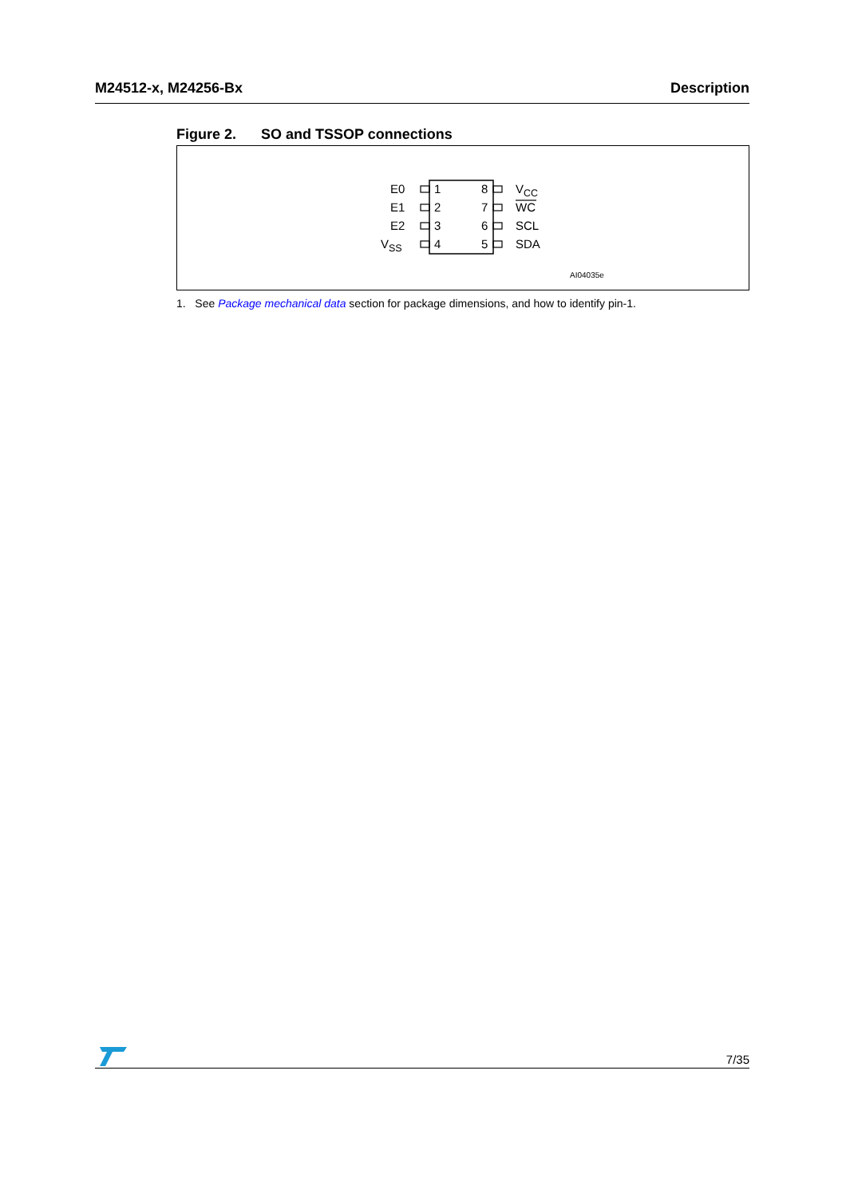M24512-x, M24256-Bx Description
Figure 2. SO and TSSOP connections
E0 1 8 V<sub>CC</sub>
E1 2 7 WC
E2 3 6 SCL
V<sub>SS</sub> 4 5 SDA
AI04035e
1. See Package mechanical data section for package dimensions, and how to identify pin-1.
7/35